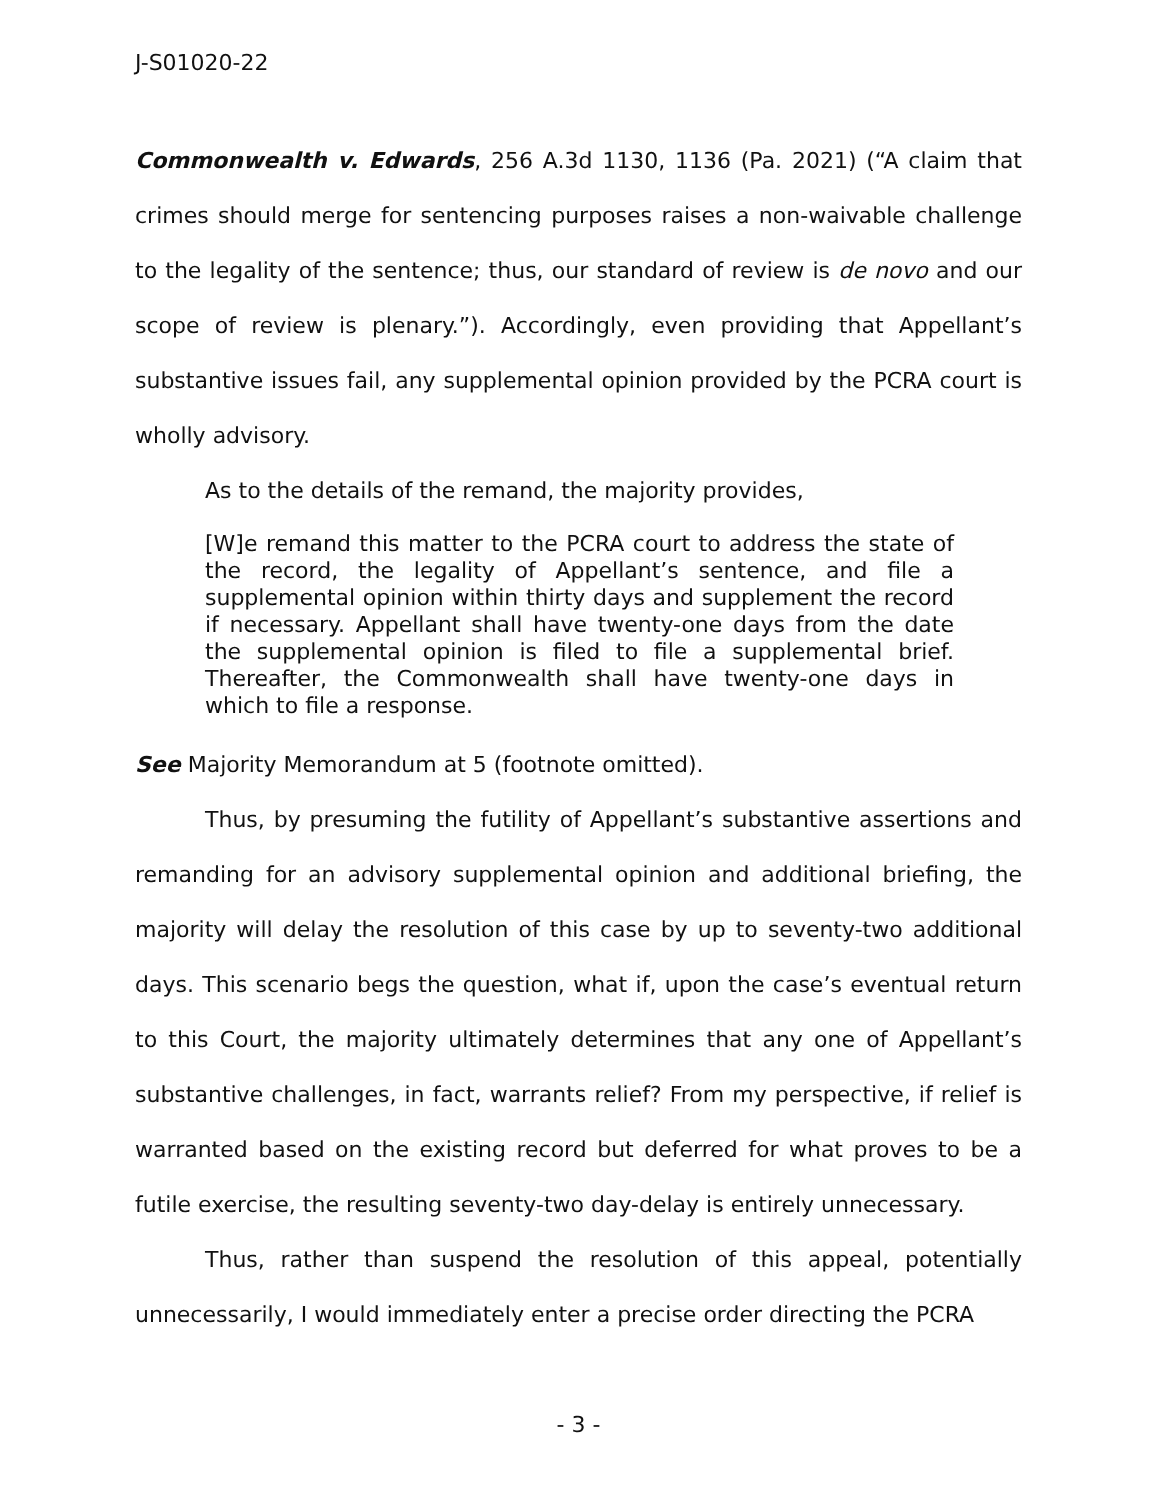J-S01020-22
Commonwealth v. Edwards, 256 A.3d 1130, 1136 (Pa. 2021) (“A claim that crimes should merge for sentencing purposes raises a non-waivable challenge to the legality of the sentence; thus, our standard of review is de novo and our scope of review is plenary.”). Accordingly, even providing that Appellant’s substantive issues fail, any supplemental opinion provided by the PCRA court is wholly advisory.
As to the details of the remand, the majority provides,
[W]e remand this matter to the PCRA court to address the state of the record, the legality of Appellant’s sentence, and file a supplemental opinion within thirty days and supplement the record if necessary. Appellant shall have twenty-one days from the date the supplemental opinion is filed to file a supplemental brief. Thereafter, the Commonwealth shall have twenty-one days in which to file a response.
See Majority Memorandum at 5 (footnote omitted).
Thus, by presuming the futility of Appellant’s substantive assertions and remanding for an advisory supplemental opinion and additional briefing, the majority will delay the resolution of this case by up to seventy-two additional days. This scenario begs the question, what if, upon the case’s eventual return to this Court, the majority ultimately determines that any one of Appellant’s substantive challenges, in fact, warrants relief? From my perspective, if relief is warranted based on the existing record but deferred for what proves to be a futile exercise, the resulting seventy-two day-delay is entirely unnecessary.
Thus, rather than suspend the resolution of this appeal, potentially unnecessarily, I would immediately enter a precise order directing the PCRA
- 3 -